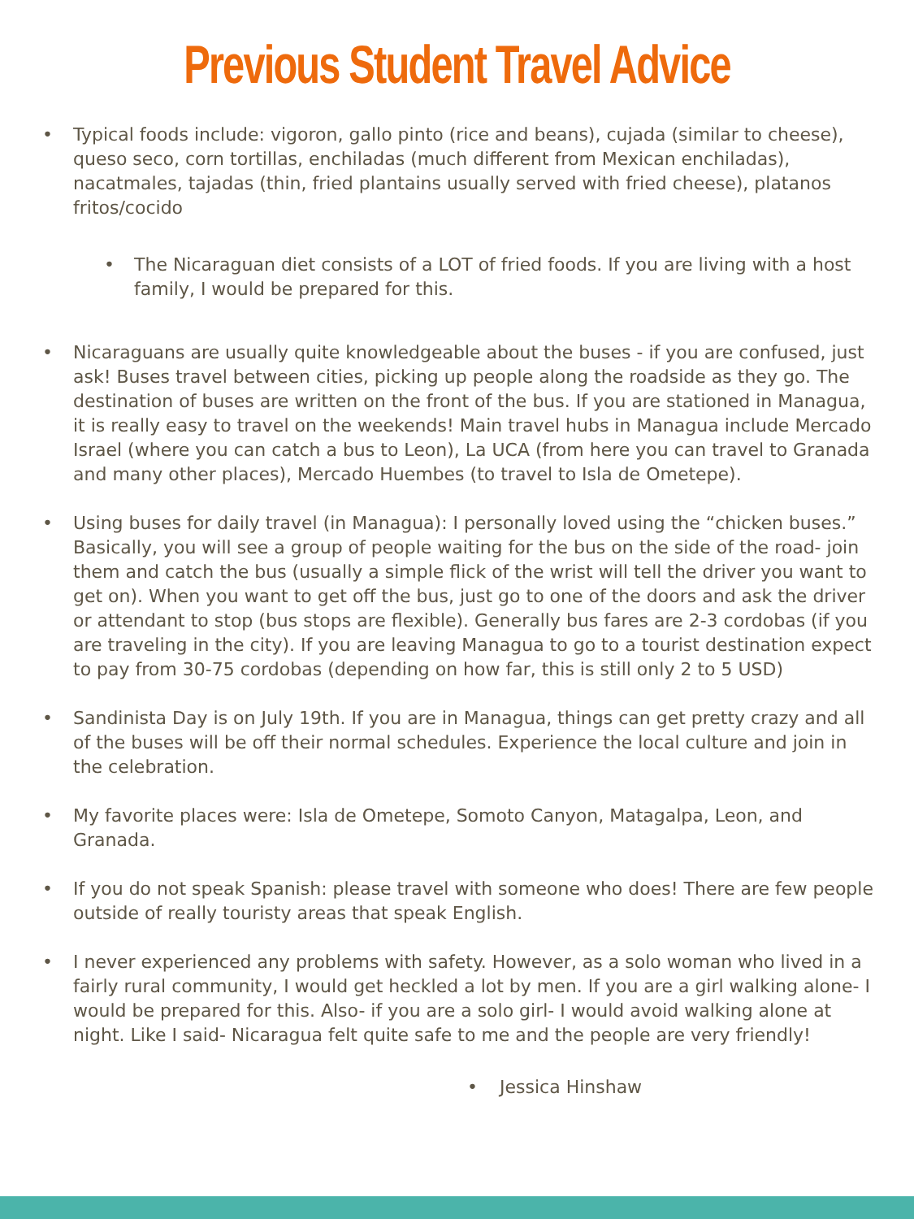Previous Student Travel Advice
• Typical foods include: vigoron, gallo pinto (rice and beans), cujada (similar to cheese), queso seco, corn tortillas, enchiladas (much different from Mexican enchiladas), nacatmales, tajadas (thin, fried plantains usually served with fried cheese), platanos fritos/cocido
• The Nicaraguan diet consists of a LOT of fried foods. If you are living with a host family, I would be prepared for this.
• Nicaraguans are usually quite knowledgeable about the buses - if you are confused, just ask! Buses travel between cities, picking up people along the roadside as they go. The destination of buses are written on the front of the bus. If you are stationed in Managua, it is really easy to travel on the weekends! Main travel hubs in Managua include Mercado Israel (where you can catch a bus to Leon), La UCA (from here you can travel to Granada and many other places), Mercado Huembes (to travel to Isla de Ometepe).
• Using buses for daily travel (in Managua): I personally loved using the “chicken buses.” Basically, you will see a group of people waiting for the bus on the side of the road- join them and catch the bus (usually a simple flick of the wrist will tell the driver you want to get on). When you want to get off the bus, just go to one of the doors and ask the driver or attendant to stop (bus stops are flexible). Generally bus fares are 2-3 cordobas (if you are traveling in the city). If you are leaving Managua to go to a tourist destination expect to pay from 30-75 cordobas (depending on how far, this is still only 2 to 5 USD)
• Sandinista Day is on July 19th. If you are in Managua, things can get pretty crazy and all of the buses will be off their normal schedules. Experience the local culture and join in the celebration.
• My favorite places were: Isla de Ometepe, Somoto Canyon, Matagalpa, Leon, and Granada.
• If you do not speak Spanish: please travel with someone who does! There are few people outside of really touristy areas that speak English.
• I never experienced any problems with safety. However, as a solo woman who lived in a fairly rural community, I would get heckled a lot by men. If you are a girl walking alone- I would be prepared for this. Also- if you are a solo girl- I would avoid walking alone at night. Like I said- Nicaragua felt quite safe to me and the people are very friendly!
• Jessica Hinshaw